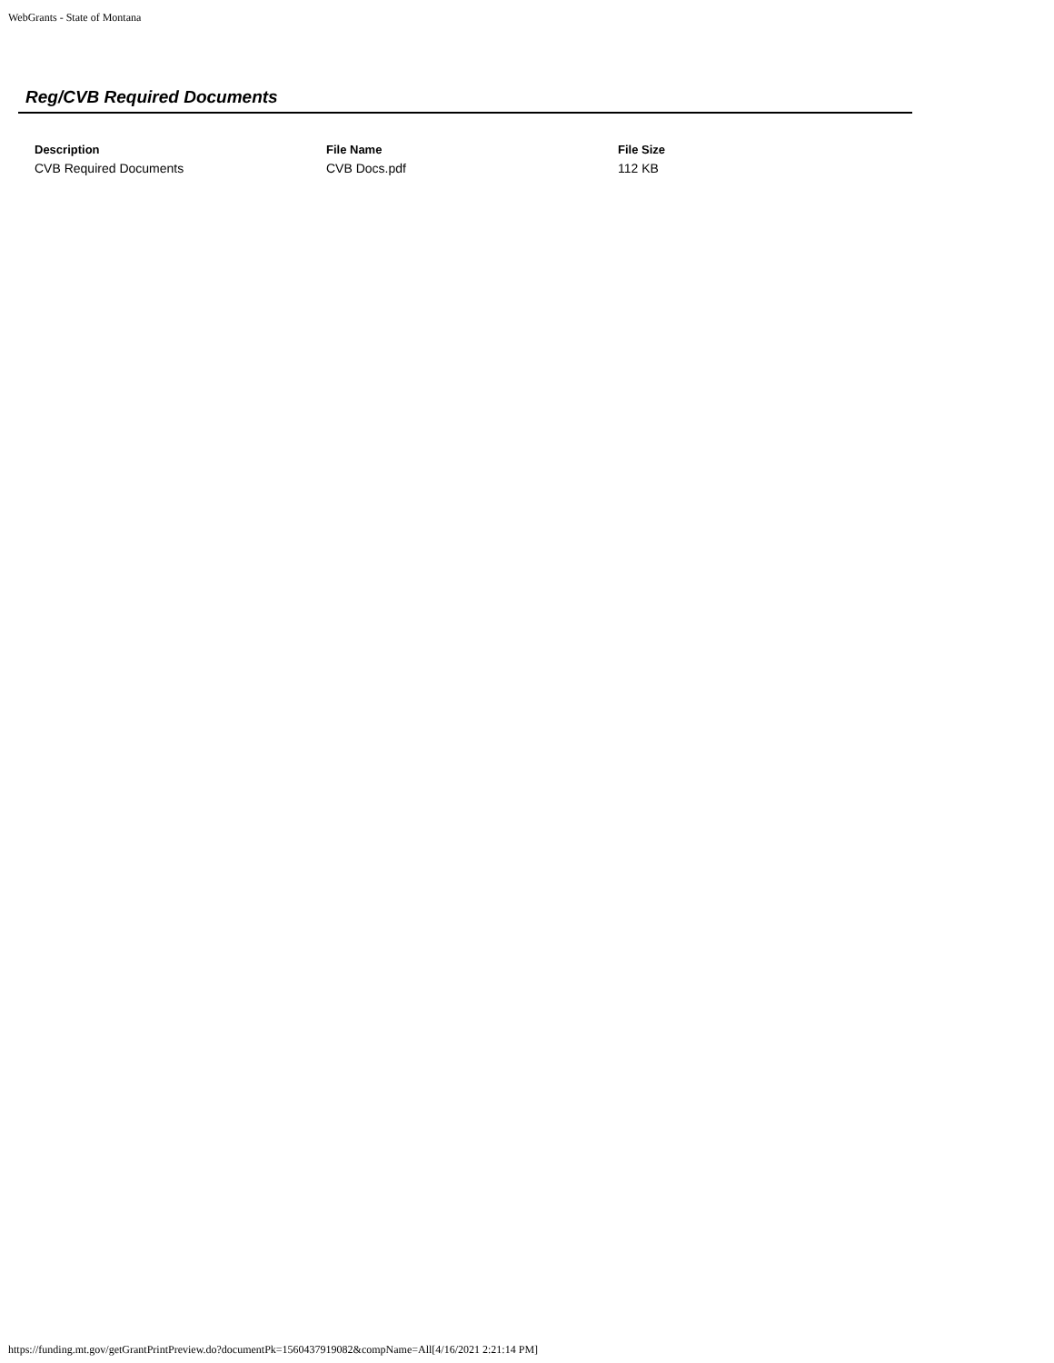WebGrants - State of Montana
Reg/CVB Required Documents
| Description | File Name | File Size |
| --- | --- | --- |
| CVB Required Documents | CVB Docs.pdf | 112 KB |
https://funding.mt.gov/getGrantPrintPreview.do?documentPk=1560437919082&compName=All[4/16/2021 2:21:14 PM]